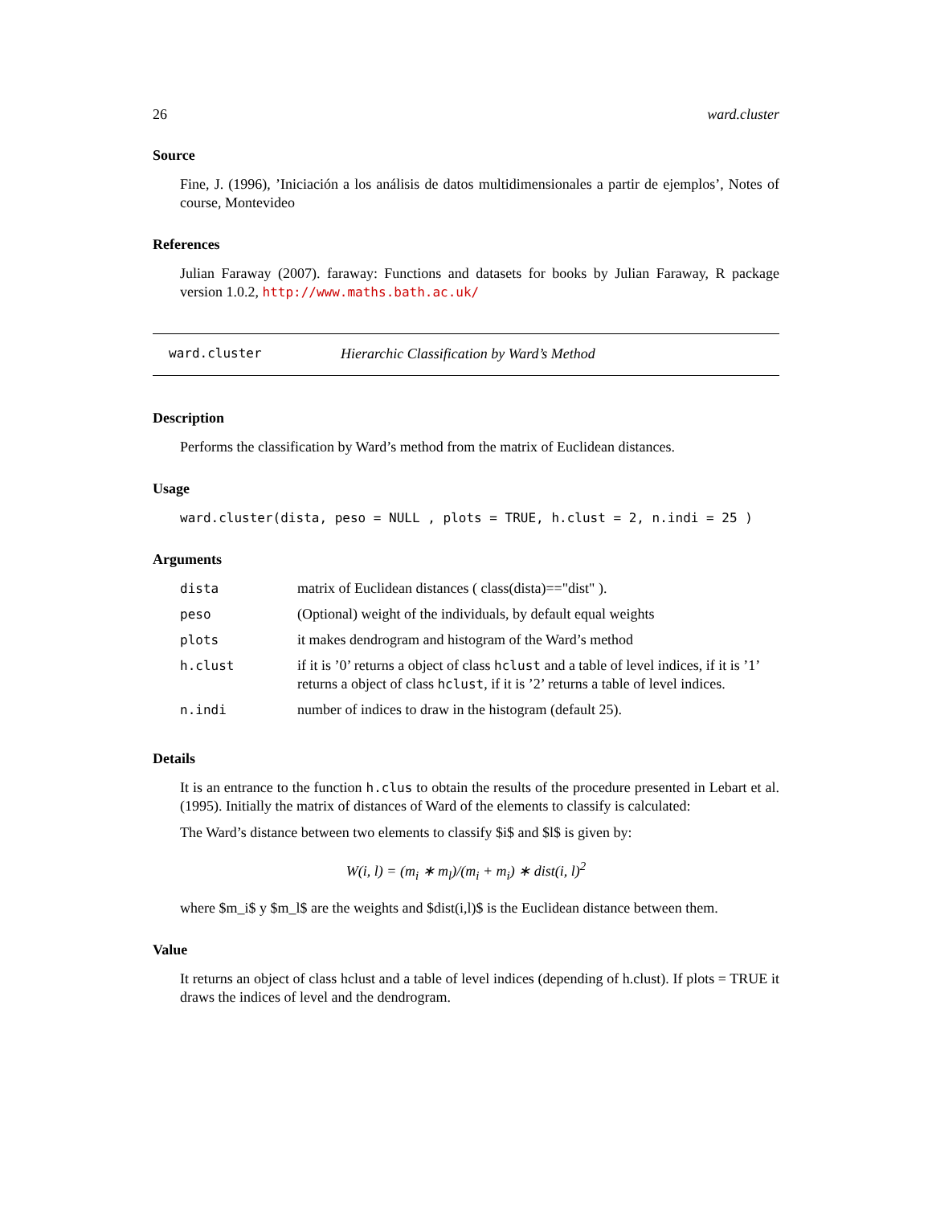26 ward.cluster
Source
Fine, J. (1996), ’Iniciación a los análisis de datos multidimensionales a partir de ejemplos’, Notes of course, Montevideo
References
Julian Faraway (2007). faraway: Functions and datasets for books by Julian Faraway, R package version 1.0.2, http://www.maths.bath.ac.uk/
ward.cluster Hierarchic Classification by Ward’s Method
Description
Performs the classification by Ward’s method from the matrix of Euclidean distances.
Usage
ward.cluster(dista, peso = NULL , plots = TRUE, h.clust = 2, n.indi = 25 )
Arguments
| dista | matrix of Euclidean distances ( class(dista)=="dist" ). |
| peso | (Optional) weight of the individuals, by default equal weights |
| plots | it makes dendrogram and histogram of the Ward’s method |
| h.clust | if it is ’0’ returns a object of class hclust and a table of level indices, if it is ’1’ returns a object of class hclust , if it is ’2’ returns a table of level indices. |
| n.indi | number of indices to draw in the histogram (default 25). |
Details
It is an entrance to the function h.clus to obtain the results of the procedure presented in Lebart et al. (1995). Initially the matrix of distances of Ward of the elements to classify is calculated:
The Ward’s distance between two elements to classify $i$ and $l$ is given by:
W(i, l) = (m<sub>i</sub> ∗ m<sub>l</sub>)/(m<sub>i</sub> + m<sub>i</sub>) ∗ dist(i, l)<sup>2</sup>
where $m_i$ y $m_l$ are the weights and $dist(i,l)$ is the Euclidean distance between them.
Value
It returns an object of class hclust and a table of level indices (depending of h.clust). If plots = TRUE it draws the indices of level and the dendrogram.